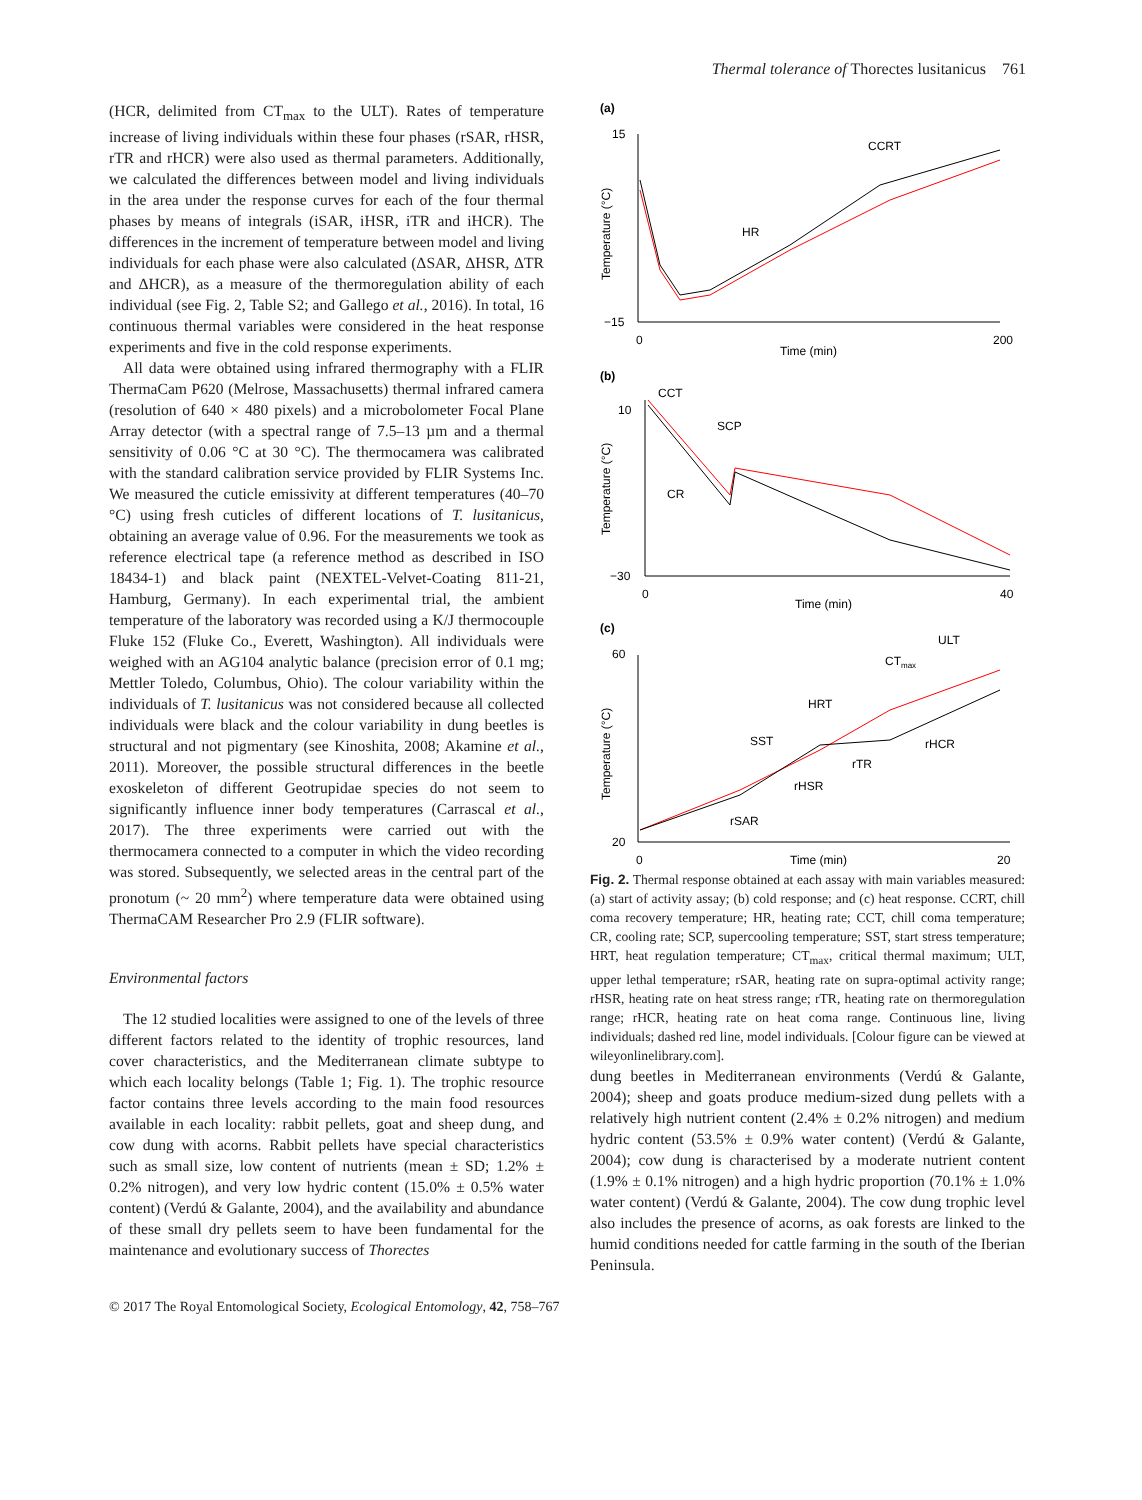Thermal tolerance of Thorectes lusitanicus 761
(HCR, delimited from CT<sub>max</sub> to the ULT). Rates of temperature increase of living individuals within these four phases (rSAR, rHSR, rTR and rHCR) were also used as thermal parameters. Additionally, we calculated the differences between model and living individuals in the area under the response curves for each of the four thermal phases by means of integrals (iSAR, iHSR, iTR and iHCR). The differences in the increment of temperature between model and living individuals for each phase were also calculated (ΔSAR, ΔHSR, ΔTR and ΔHCR), as a measure of the thermoregulation ability of each individual (see Fig. 2, Table S2; and Gallego et al., 2016). In total, 16 continuous thermal variables were considered in the heat response experiments and five in the cold response experiments.
All data were obtained using infrared thermography with a FLIR ThermaCam P620 (Melrose, Massachusetts) thermal infrared camera (resolution of 640 × 480 pixels) and a microbolometer Focal Plane Array detector (with a spectral range of 7.5–13 µm and a thermal sensitivity of 0.06 °C at 30 °C). The thermocamera was calibrated with the standard calibration service provided by FLIR Systems Inc. We measured the cuticle emissivity at different temperatures (40–70 °C) using fresh cuticles of different locations of T. lusitanicus, obtaining an average value of 0.96. For the measurements we took as reference electrical tape (a reference method as described in ISO 18434-1) and black paint (NEXTEL-Velvet-Coating 811-21, Hamburg, Germany). In each experimental trial, the ambient temperature of the laboratory was recorded using a K/J thermocouple Fluke 152 (Fluke Co., Everett, Washington). All individuals were weighed with an AG104 analytic balance (precision error of 0.1 mg; Mettler Toledo, Columbus, Ohio). The colour variability within the individuals of T. lusitanicus was not considered because all collected individuals were black and the colour variability in dung beetles is structural and not pigmentary (see Kinoshita, 2008; Akamine et al., 2011). Moreover, the possible structural differences in the beetle exoskeleton of different Geotrupidae species do not seem to significantly influence inner body temperatures (Carrascal et al., 2017). The three experiments were carried out with the thermocamera connected to a computer in which the video recording was stored. Subsequently, we selected areas in the central part of the pronotum (~ 20 mm<sup>2</sup>) where temperature data were obtained using ThermaCAM Researcher Pro 2.9 (FLIR software).
Environmental factors
The 12 studied localities were assigned to one of the levels of three different factors related to the identity of trophic resources, land cover characteristics, and the Mediterranean climate subtype to which each locality belongs (Table 1; Fig. 1). The trophic resource factor contains three levels according to the main food resources available in each locality: rabbit pellets, goat and sheep dung, and cow dung with acorns. Rabbit pellets have special characteristics such as small size, low content of nutrients (mean ± SD; 1.2% ± 0.2% nitrogen), and very low hydric content (15.0% ± 0.5% water content) (Verdú & Galante, 2004), and the availability and abundance of these small dry pellets seem to have been fundamental for the maintenance and evolutionary success of Thorectes
(a)
15
−15
0
200
Time (min)
Temperature (°C)
HR
CCRT
(b)
10
−30
0
40
Time (min)
Temperature (°C)
CCT
SCP
CR
(c)
60
20
0
20
Time (min)
Temperature (°C)
SST
HRT
CTmax
ULT
rSAR
rHSR
rTR
rHCR
Fig. 2. Thermal response obtained at each assay with main variables measured: (a) start of activity assay; (b) cold response; and (c) heat response. CCRT, chill coma recovery temperature; HR, heating rate; CCT, chill coma temperature; CR, cooling rate; SCP, supercooling temperature; SST, start stress temperature; HRT, heat regulation temperature; CT<sub>max</sub>, critical thermal maximum; ULT, upper lethal temperature; rSAR, heating rate on supra-optimal activity range; rHSR, heating rate on heat stress range; rTR, heating rate on thermoregulation range; rHCR, heating rate on heat coma range. Continuous line, living individuals; dashed red line, model individuals. [Colour figure can be viewed at wileyonlinelibrary.com].
dung beetles in Mediterranean environments (Verdú & Galante, 2004); sheep and goats produce medium-sized dung pellets with a relatively high nutrient content (2.4% ± 0.2% nitrogen) and medium hydric content (53.5% ± 0.9% water content) (Verdú & Galante, 2004); cow dung is characterised by a moderate nutrient content (1.9% ± 0.1% nitrogen) and a high hydric proportion (70.1% ± 1.0% water content) (Verdú & Galante, 2004). The cow dung trophic level also includes the presence of acorns, as oak forests are linked to the humid conditions needed for cattle farming in the south of the Iberian Peninsula.
© 2017 The Royal Entomological Society, Ecological Entomology, 42, 758–767